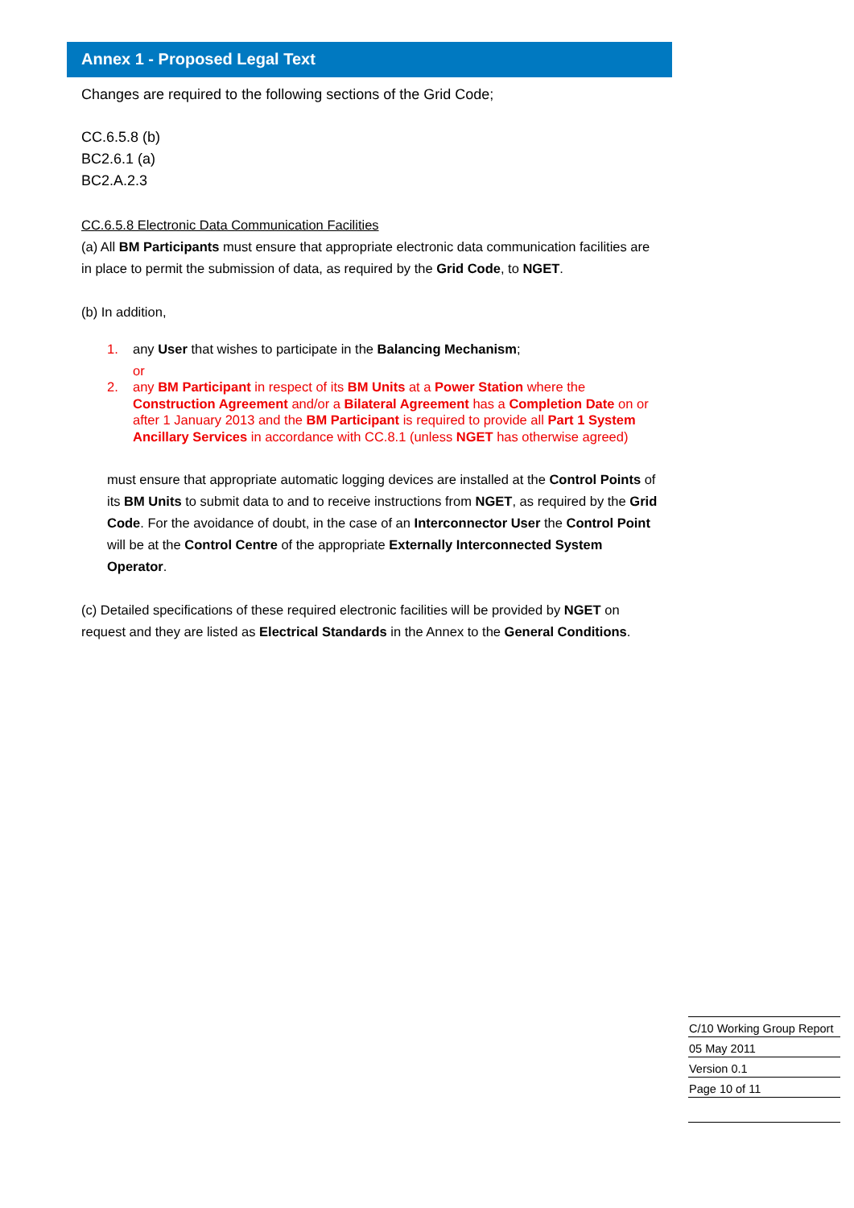Annex 1 - Proposed Legal Text
Changes are required to the following sections of the Grid Code;
CC.6.5.8 (b)
BC2.6.1 (a)
BC2.A.2.3
CC.6.5.8 Electronic Data Communication Facilities
(a) All BM Participants must ensure that appropriate electronic data communication facilities are in place to permit the submission of data, as required by the Grid Code, to NGET.
(b) In addition,
1. any User that wishes to participate in the Balancing Mechanism;
or
2. any BM Participant in respect of its BM Units at a Power Station where the Construction Agreement and/or a Bilateral Agreement has a Completion Date on or after 1 January 2013 and the BM Participant is required to provide all Part 1 System Ancillary Services in accordance with CC.8.1 (unless NGET has otherwise agreed)
must ensure that appropriate automatic logging devices are installed at the Control Points of its BM Units to submit data to and to receive instructions from NGET, as required by the Grid Code. For the avoidance of doubt, in the case of an Interconnector User the Control Point will be at the Control Centre of the appropriate Externally Interconnected System Operator.
(c) Detailed specifications of these required electronic facilities will be provided by NGET on request and they are listed as Electrical Standards in the Annex to the General Conditions.
C/10 Working Group Report
05 May 2011
Version 0.1
Page 10 of 11